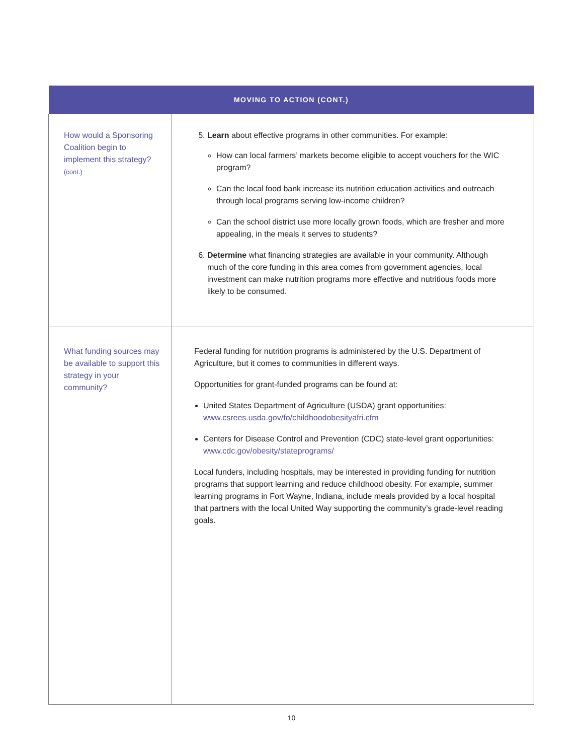| MOVING TO ACTION (CONT.) | |
| --- | --- |
| How would a Sponsoring Coalition begin to implement this strategy? (cont.) | 5. Learn about effective programs in other communities. For example: How can local farmers’ markets become eligible to accept vouchers for the WIC program? Can the local food bank increase its nutrition education activities and outreach through local programs serving low-income children? Can the school district use more locally grown foods, which are fresher and more appealing, in the meals it serves to students? 6. Determine what financing strategies are available in your community. Although much of the core funding in this area comes from government agencies, local investment can make nutrition programs more effective and nutritious foods more likely to be consumed. |
| What funding sources may be available to support this strategy in your community? | Federal funding for nutrition programs is administered by the U.S. Department of Agriculture, but it comes to communities in different ways. Opportunities for grant-funded programs can be found at: United States Department of Agriculture (USDA) grant opportunities: www.csrees.usda.gov/fo/childhoodobesityafri.cfm Centers for Disease Control and Prevention (CDC) state-level grant opportunities: www.cdc.gov/obesity/stateprograms/ Local funders, including hospitals, may be interested in providing funding for nutrition programs that support learning and reduce childhood obesity. For example, summer learning programs in Fort Wayne, Indiana, include meals provided by a local hospital that partners with the local United Way supporting the community’s grade-level reading goals. |
10